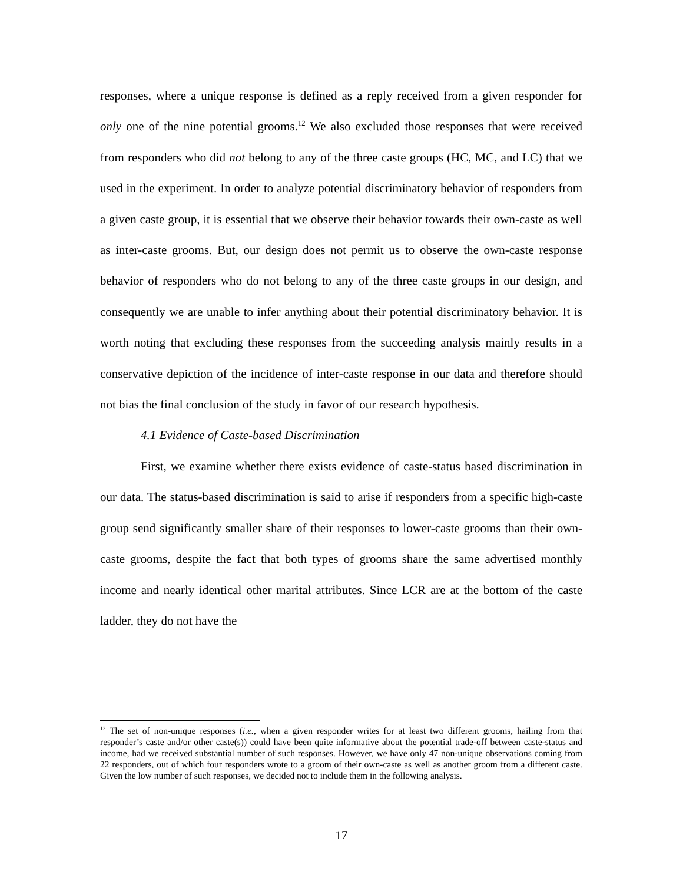responses, where a unique response is defined as a reply received from a given responder for only one of the nine potential grooms.<sup>12</sup> We also excluded those responses that were received from responders who did not belong to any of the three caste groups (HC, MC, and LC) that we used in the experiment. In order to analyze potential discriminatory behavior of responders from a given caste group, it is essential that we observe their behavior towards their own-caste as well as inter-caste grooms. But, our design does not permit us to observe the own-caste response behavior of responders who do not belong to any of the three caste groups in our design, and consequently we are unable to infer anything about their potential discriminatory behavior. It is worth noting that excluding these responses from the succeeding analysis mainly results in a conservative depiction of the incidence of inter-caste response in our data and therefore should not bias the final conclusion of the study in favor of our research hypothesis.
4.1 Evidence of Caste-based Discrimination
First, we examine whether there exists evidence of caste-status based discrimination in our data. The status-based discrimination is said to arise if responders from a specific high-caste group send significantly smaller share of their responses to lower-caste grooms than their own-caste grooms, despite the fact that both types of grooms share the same advertised monthly income and nearly identical other marital attributes. Since LCR are at the bottom of the caste ladder, they do not have the
<sup>12</sup> The set of non-unique responses (i.e., when a given responder writes for at least two different grooms, hailing from that responder’s caste and/or other caste(s)) could have been quite informative about the potential trade-off between caste-status and income, had we received substantial number of such responses. However, we have only 47 non-unique observations coming from 22 responders, out of which four responders wrote to a groom of their own-caste as well as another groom from a different caste. Given the low number of such responses, we decided not to include them in the following analysis.
17